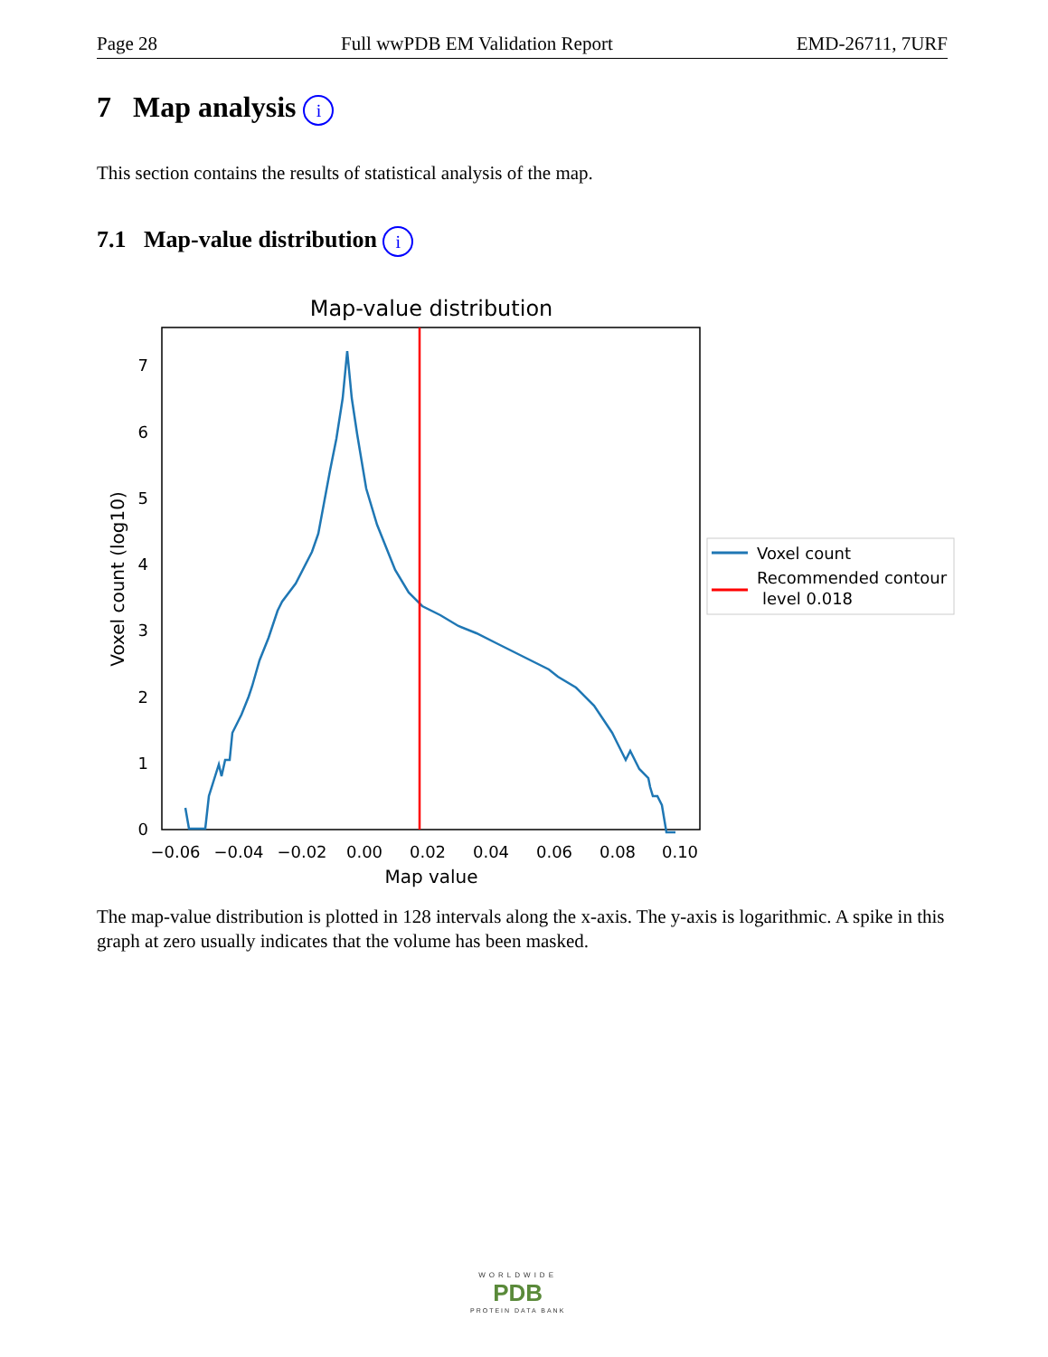Page 28 Full wwPDB EM Validation Report EMD-26711, 7URF
7 Map analysis i
This section contains the results of statistical analysis of the map.
7.1 Map-value distribution i
Map-value distribution
0
1
2
3
4
5
6
7
−0.06
−0.04
−0.02
0.00
0.02
0.04
0.06
0.08
0.10
Map value
Voxel count (log10)
Voxel count
Recommended contour
level 0.018
The map-value distribution is plotted in 128 intervals along the x-axis. The y-axis is logarithmic. A spike in this graph at zero usually indicates that the volume has been masked.
WORLDWIDE
PDB
PROTEIN DATA BANK